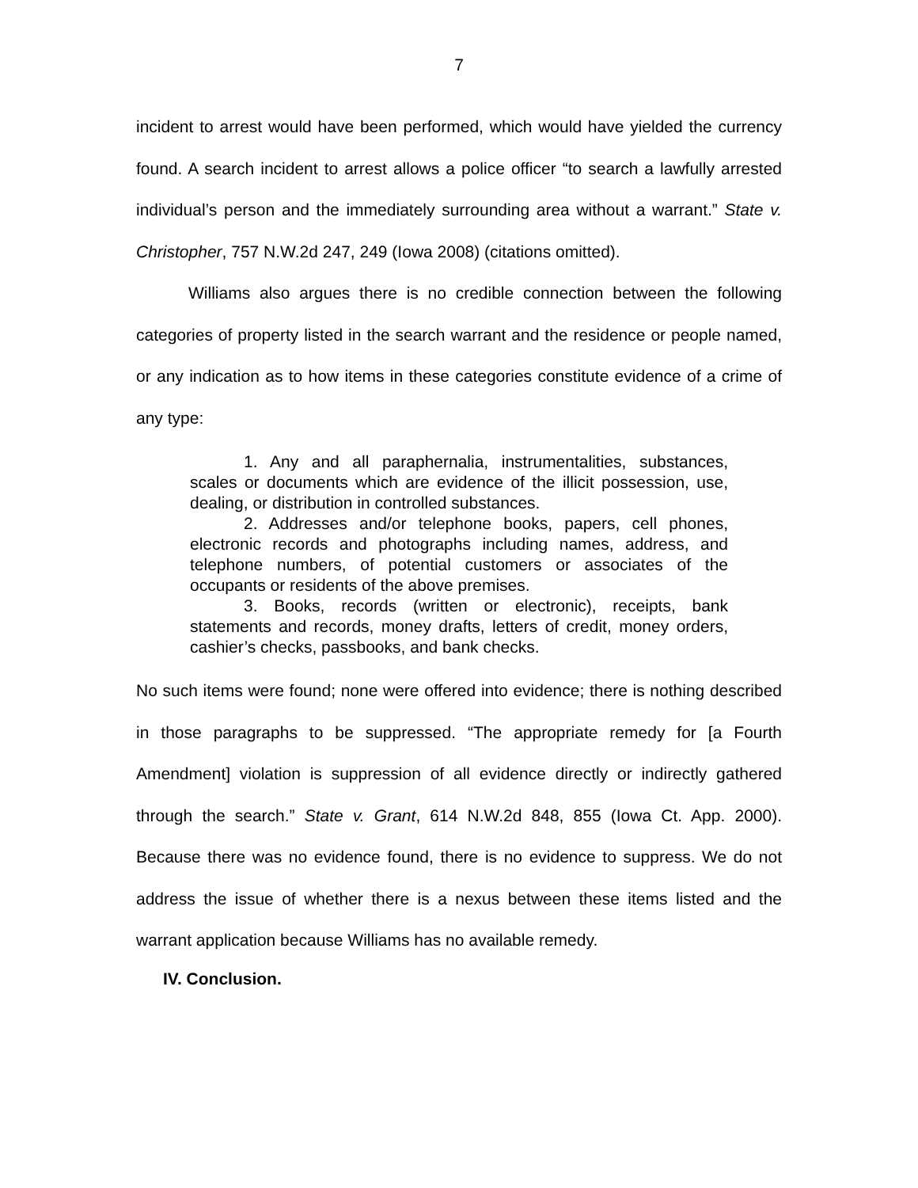7
incident to arrest would have been performed, which would have yielded the currency found. A search incident to arrest allows a police officer “to search a lawfully arrested individual’s person and the immediately surrounding area without a warrant.” State v. Christopher, 757 N.W.2d 247, 249 (Iowa 2008) (citations omitted).
Williams also argues there is no credible connection between the following categories of property listed in the search warrant and the residence or people named, or any indication as to how items in these categories constitute evidence of a crime of any type:
1. Any and all paraphernalia, instrumentalities, substances, scales or documents which are evidence of the illicit possession, use, dealing, or distribution in controlled substances.
2. Addresses and/or telephone books, papers, cell phones, electronic records and photographs including names, address, and telephone numbers, of potential customers or associates of the occupants or residents of the above premises.
3. Books, records (written or electronic), receipts, bank statements and records, money drafts, letters of credit, money orders, cashier’s checks, passbooks, and bank checks.
No such items were found; none were offered into evidence; there is nothing described in those paragraphs to be suppressed. “The appropriate remedy for [a Fourth Amendment] violation is suppression of all evidence directly or indirectly gathered through the search.” State v. Grant, 614 N.W.2d 848, 855 (Iowa Ct. App. 2000). Because there was no evidence found, there is no evidence to suppress. We do not address the issue of whether there is a nexus between these items listed and the warrant application because Williams has no available remedy.
IV. Conclusion.